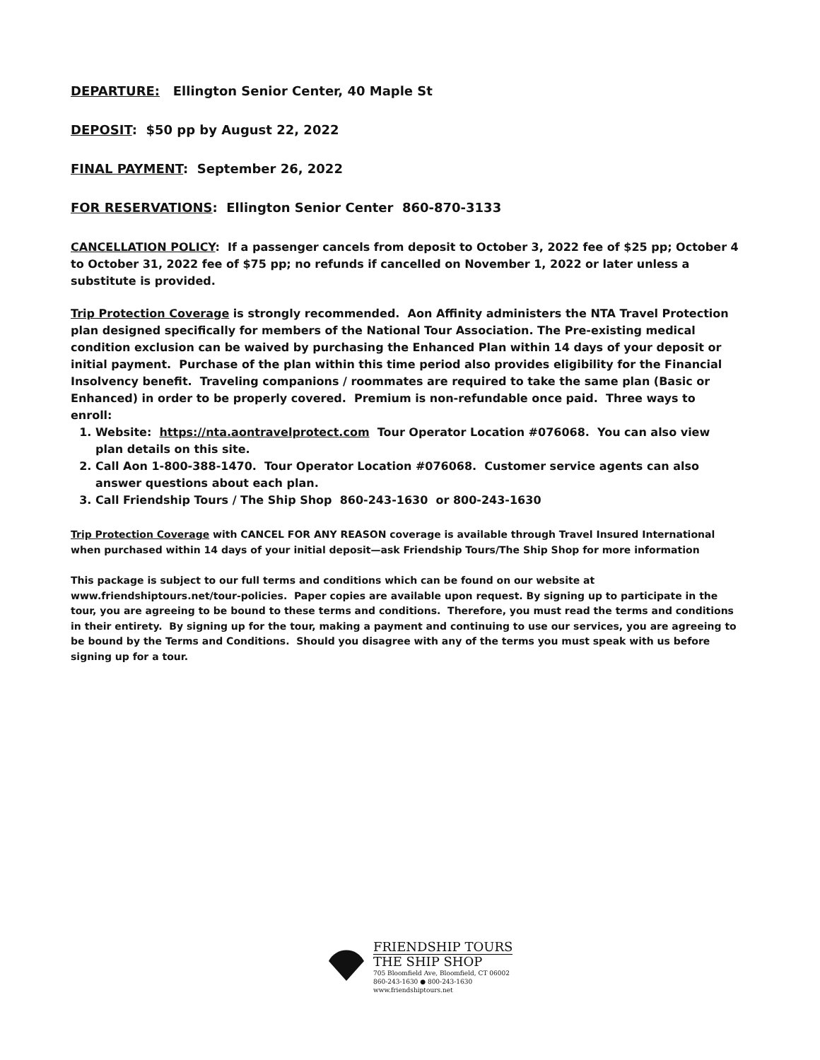DEPARTURE: Ellington Senior Center, 40 Maple St
DEPOSIT: $50 pp by August 22, 2022
FINAL PAYMENT: September 26, 2022
FOR RESERVATIONS: Ellington Senior Center 860-870-3133
CANCELLATION POLICY: If a passenger cancels from deposit to October 3, 2022 fee of $25 pp; October 4 to October 31, 2022 fee of $75 pp; no refunds if cancelled on November 1, 2022 or later unless a substitute is provided.
Trip Protection Coverage is strongly recommended. Aon Affinity administers the NTA Travel Protection plan designed specifically for members of the National Tour Association. The Pre-existing medical condition exclusion can be waived by purchasing the Enhanced Plan within 14 days of your deposit or initial payment. Purchase of the plan within this time period also provides eligibility for the Financial Insolvency benefit. Traveling companions / roommates are required to take the same plan (Basic or Enhanced) in order to be properly covered. Premium is non-refundable once paid. Three ways to enroll:
1. Website: https://nta.aontravelprotect.com Tour Operator Location #076068. You can also view plan details on this site.
2. Call Aon 1-800-388-1470. Tour Operator Location #076068. Customer service agents can also answer questions about each plan.
3. Call Friendship Tours / The Ship Shop 860-243-1630 or 800-243-1630
Trip Protection Coverage with CANCEL FOR ANY REASON coverage is available through Travel Insured International when purchased within 14 days of your initial deposit—ask Friendship Tours/The Ship Shop for more information
This package is subject to our full terms and conditions which can be found on our website at www.friendshiptours.net/tour-policies. Paper copies are available upon request. By signing up to participate in the tour, you are agreeing to be bound to these terms and conditions. Therefore, you must read the terms and conditions in their entirety. By signing up for the tour, making a payment and continuing to use our services, you are agreeing to be bound by the Terms and Conditions. Should you disagree with any of the terms you must speak with us before signing up for a tour.
FRIENDSHIP TOURS
THE SHIP SHOP
705 Bloomfield Ave, Bloomfield, CT 06002
860-243-1630 ● 800-243-1630
www.friendshiptours.net